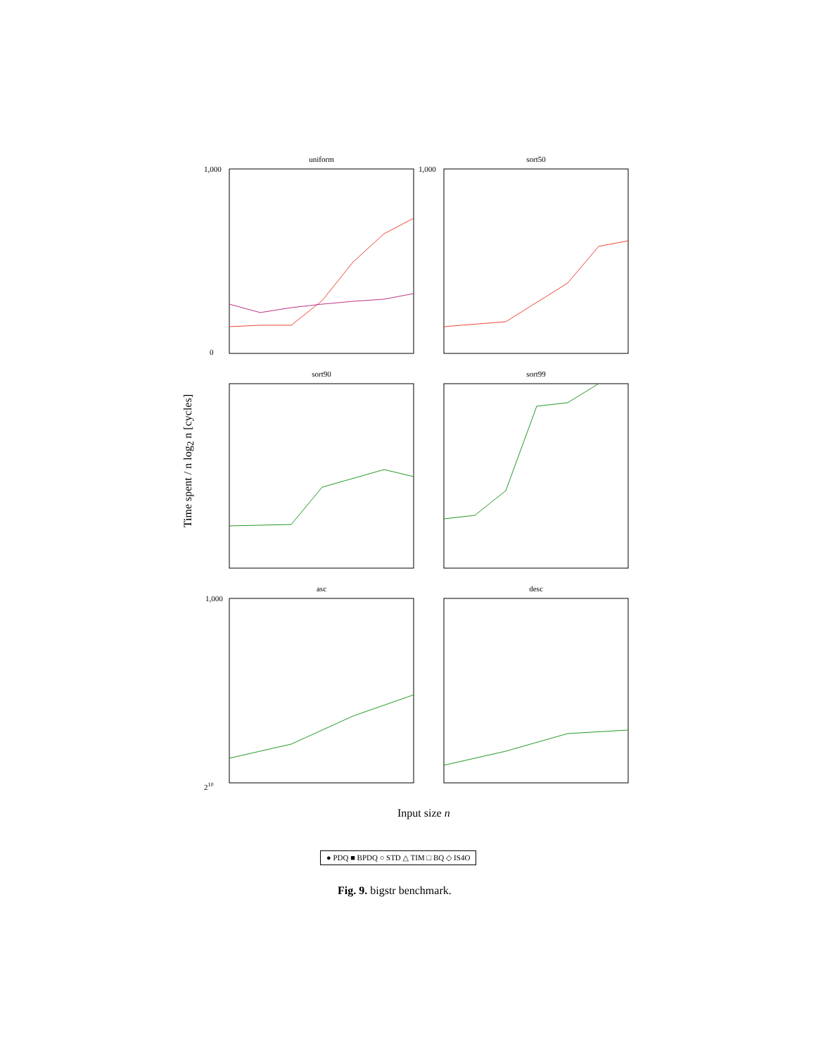Time spent / n log<sub>2</sub> n [cycles]
uniform
1,000
0
sort50
1,000
sort90
sort99
asc
1,000
210
desc
Input size n
● PDQ ■ BPDQ ○ STD △ TIM □ BQ ◇ IS4O
Fig. 9. bigstr benchmark.